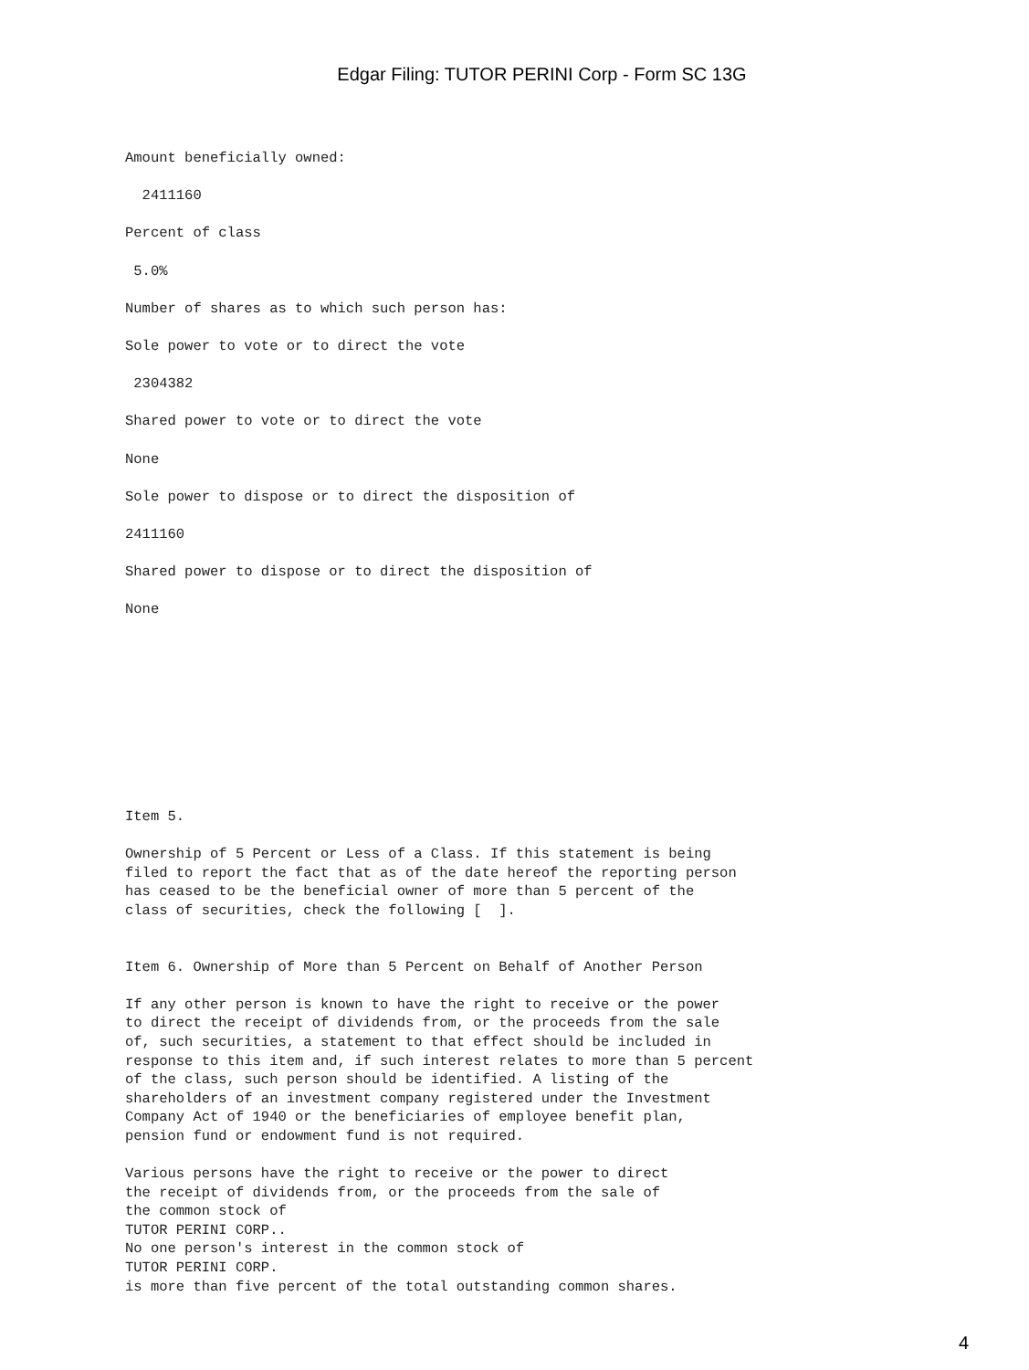Edgar Filing: TUTOR PERINI Corp - Form SC 13G
Amount beneficially owned:

  2411160

Percent of class

 5.0%

Number of shares as to which such person has:

Sole power to vote or to direct the vote

 2304382

Shared power to vote or to direct the vote

None

Sole power to dispose or to direct the disposition of

2411160

Shared power to dispose or to direct the disposition of

None










Item 5.

Ownership of 5 Percent or Less of a Class. If this statement is being
filed to report the fact that as of the date hereof the reporting person
has ceased to be the beneficial owner of more than 5 percent of the
class of securities, check the following [  ].


Item 6. Ownership of More than 5 Percent on Behalf of Another Person

If any other person is known to have the right to receive or the power
to direct the receipt of dividends from, or the proceeds from the sale
of, such securities, a statement to that effect should be included in
response to this item and, if such interest relates to more than 5 percent
of the class, such person should be identified. A listing of the
shareholders of an investment company registered under the Investment
Company Act of 1940 or the beneficiaries of employee benefit plan,
pension fund or endowment fund is not required.

Various persons have the right to receive or the power to direct
the receipt of dividends from, or the proceeds from the sale of
the common stock of
TUTOR PERINI CORP..
No one person's interest in the common stock of
TUTOR PERINI CORP.
is more than five percent of the total outstanding common shares.
4